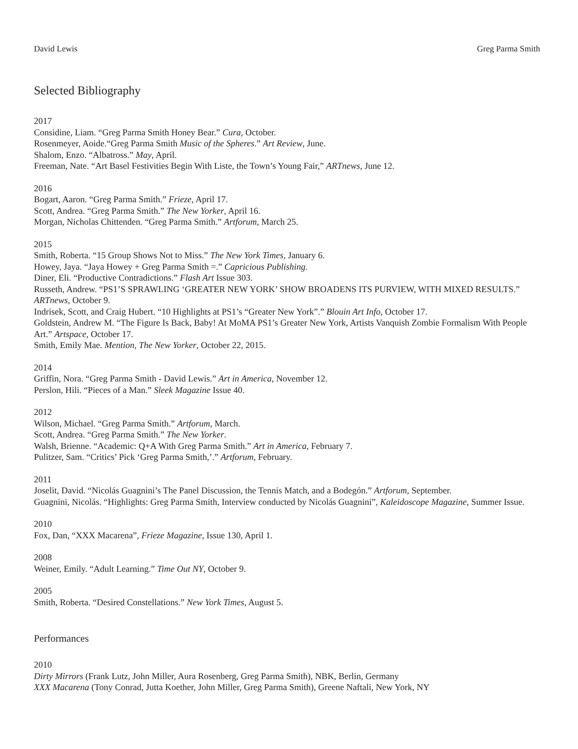David Lewis Greg Parma Smith
Selected Bibliography
2017
Considine, Liam. “Greg Parma Smith Honey Bear.” Cura, October.
Rosenmeyer, Aoide.“Greg Parma Smith Music of the Spheres.” Art Review, June.
Shalom, Enzo. “Albatross.” May, April.
Freeman, Nate. “Art Basel Festivities Begin With Liste, the Town’s Young Fair,” ARTnews, June 12.
2016
Bogart, Aaron. “Greg Parma Smith.” Frieze, April 17.
Scott, Andrea. “Greg Parma Smith.” The New Yorker, April 16.
Morgan, Nicholas Chittenden. “Greg Parma Smith.” Artforum, March 25.
2015
Smith, Roberta. “15 Group Shows Not to Miss.” The New York Times, January 6.
Howey, Jaya. “Jaya Howey + Greg Parma Smith =.” Capricious Publishing.
Diner, Eli. “Productive Contradictions.” Flash Art Issue 303.
Russeth, Andrew. “PS1’S SPRAWLING ‘GREATER NEW YORK’ SHOW BROADENS ITS PURVIEW, WITH MIXED RESULTS.” ARTnews, October 9.
Indrisek, Scott, and Craig Hubert. “10 Highlights at PS1’s “Greater New York”.” Blouin Art Info, October 17.
Goldstein, Andrew M. “The Figure Is Back, Baby! At MoMA PS1’s Greater New York, Artists Vanquish Zombie Formalism With People Art.” Artspace, October 17.
Smith, Emily Mae. Mention, The New Yorker, October 22, 2015.
2014
Griffin, Nora. “Greg Parma Smith - David Lewis.” Art in America, November 12.
Perslon, Hili. “Pieces of a Man.” Sleek Magazine Issue 40.
2012
Wilson, Michael. “Greg Parma Smith.” Artforum, March.
Scott, Andrea. “Greg Parma Smith.” The New Yorker.
Walsh, Brienne. “Academic: Q+A With Greg Parma Smith.” Art in America, February 7.
Pulitzer, Sam. “Critics’ Pick ‘Greg Parma Smith,’.” Artforum, February.
2011
Joselit, David. “Nicolás Guagnini’s The Panel Discussion, the Tennis Match, and a Bodegón.” Artforum, September.
Guagnini, Nicolás. “Highlights: Greg Parma Smith, Interview conducted by Nicolás Guagnini”, Kaleidoscope Magazine, Summer Issue.
2010
Fox, Dan, “XXX Macarena”, Frieze Magazine, Issue 130, April 1.
2008
Weiner, Emily. “Adult Learning.” Time Out NY, October 9.
2005
Smith, Roberta. “Desired Constellations.” New York Times, August 5.
Performances
2010
Dirty Mirrors (Frank Lutz, John Miller, Aura Rosenberg, Greg Parma Smith), NBK, Berlin, Germany
XXX Macarena (Tony Conrad, Jutta Koether, John Miller, Greg Parma Smith), Greene Naftali, New York, NY